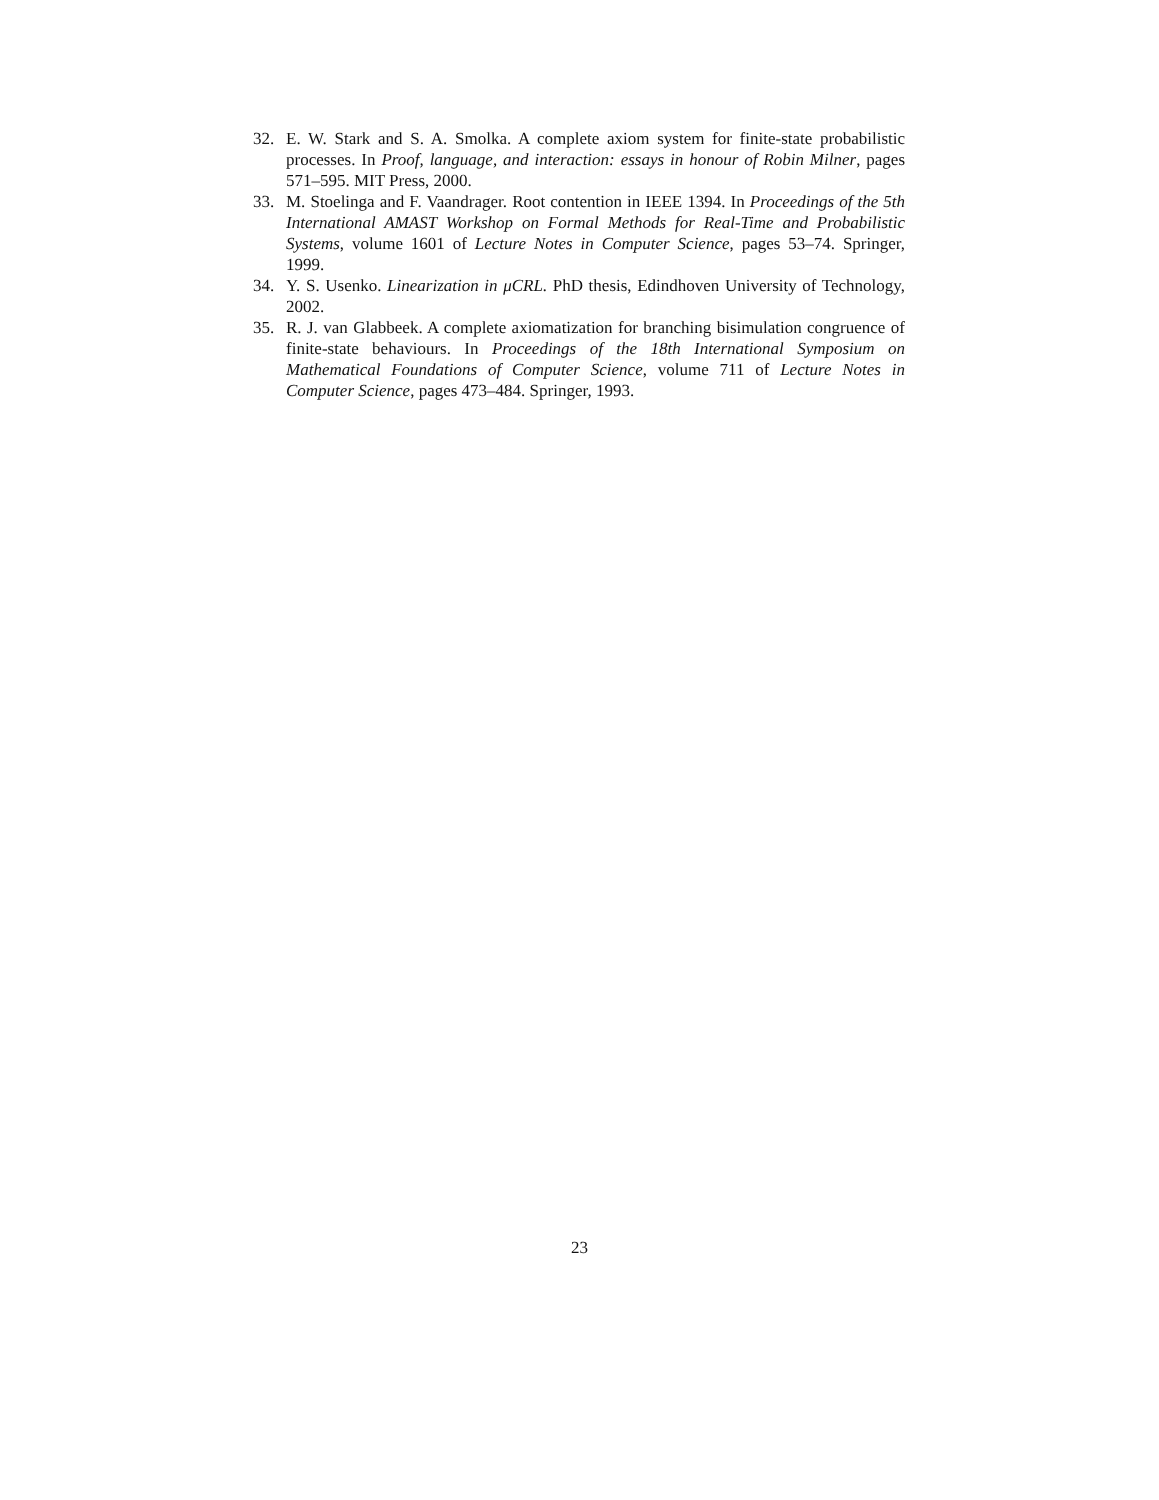32. E. W. Stark and S. A. Smolka. A complete axiom system for finite-state probabilistic processes. In Proof, language, and interaction: essays in honour of Robin Milner, pages 571–595. MIT Press, 2000.
33. M. Stoelinga and F. Vaandrager. Root contention in IEEE 1394. In Proceedings of the 5th International AMAST Workshop on Formal Methods for Real-Time and Probabilistic Systems, volume 1601 of Lecture Notes in Computer Science, pages 53–74. Springer, 1999.
34. Y. S. Usenko. Linearization in μCRL. PhD thesis, Edindhoven University of Technology, 2002.
35. R. J. van Glabbeek. A complete axiomatization for branching bisimulation congruence of finite-state behaviours. In Proceedings of the 18th International Symposium on Mathematical Foundations of Computer Science, volume 711 of Lecture Notes in Computer Science, pages 473–484. Springer, 1993.
23